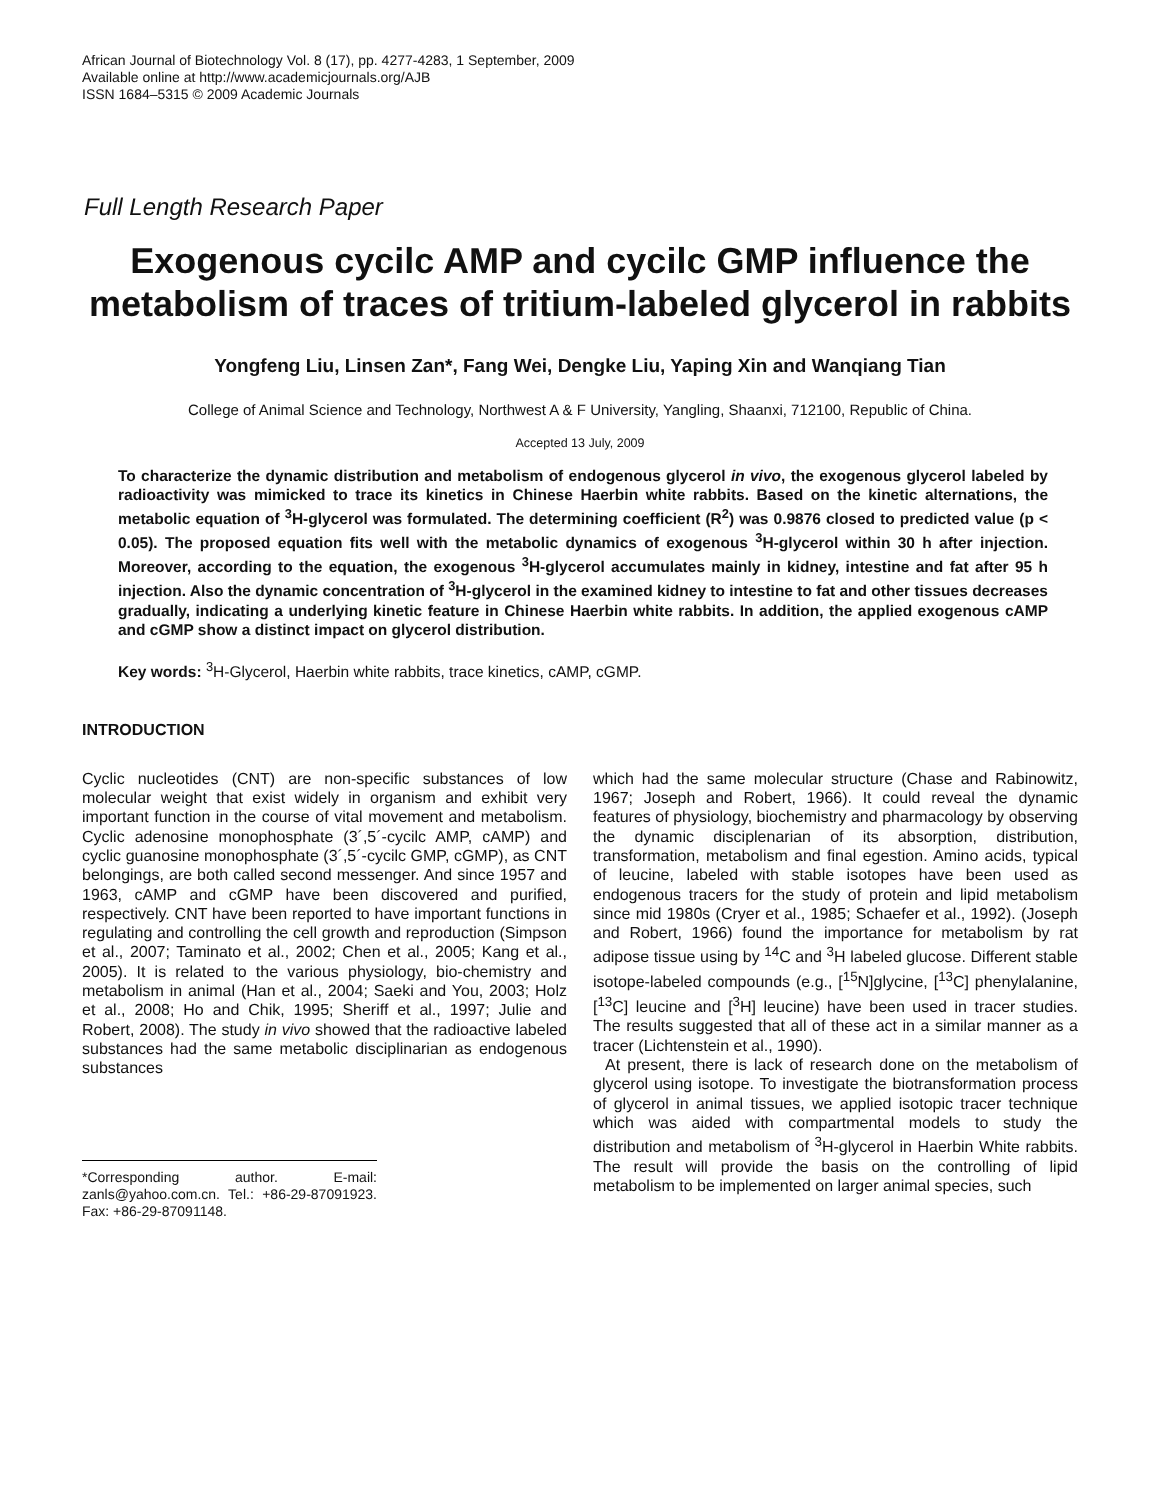African Journal of Biotechnology Vol. 8 (17), pp. 4277-4283, 1 September, 2009
Available online at http://www.academicjournals.org/AJB
ISSN 1684–5315 © 2009 Academic Journals
Full Length Research Paper
Exogenous cycilc AMP and cycilc GMP influence the metabolism of traces of tritium-labeled glycerol in rabbits
Yongfeng Liu, Linsen Zan*, Fang Wei, Dengke Liu, Yaping Xin and Wanqiang Tian
College of Animal Science and Technology, Northwest A & F University, Yangling, Shaanxi, 712100, Republic of China.
Accepted 13 July, 2009
To characterize the dynamic distribution and metabolism of endogenous glycerol in vivo, the exogenous glycerol labeled by radioactivity was mimicked to trace its kinetics in Chinese Haerbin white rabbits. Based on the kinetic alternations, the metabolic equation of <sup>3</sup>H-glycerol was formulated. The determining coefficient (R<sup>2</sup>) was 0.9876 closed to predicted value (p < 0.05). The proposed equation fits well with the metabolic dynamics of exogenous <sup>3</sup>H-glycerol within 30 h after injection. Moreover, according to the equation, the exogenous <sup>3</sup>H-glycerol accumulates mainly in kidney, intestine and fat after 95 h injection. Also the dynamic concentration of <sup>3</sup>H-glycerol in the examined kidney to intestine to fat and other tissues decreases gradually, indicating a underlying kinetic feature in Chinese Haerbin white rabbits. In addition, the applied exogenous cAMP and cGMP show a distinct impact on glycerol distribution.
Key words: <sup>3</sup>H-Glycerol, Haerbin white rabbits, trace kinetics, cAMP, cGMP.
INTRODUCTION
Cyclic nucleotides (CNT) are non-specific substances of low molecular weight that exist widely in organism and exhibit very important function in the course of vital movement and metabolism. Cyclic adenosine monophosphate (3´,5´-cycilc AMP, cAMP) and cyclic guanosine monophosphate (3´,5´-cycilc GMP, cGMP), as CNT belongings, are both called second messenger. And since 1957 and 1963, cAMP and cGMP have been discovered and purified, respectively. CNT have been reported to have important functions in regulating and controlling the cell growth and reproduction (Simpson et al., 2007; Taminato et al., 2002; Chen et al., 2005; Kang et al., 2005). It is related to the various physiology, bio-chemistry and metabolism in animal (Han et al., 2004; Saeki and You, 2003; Holz et al., 2008; Ho and Chik, 1995; Sheriff et al., 1997; Julie and Robert, 2008). The study in vivo showed that the radioactive labeled substances had the same metabolic disciplinarian as endogenous substances
*Corresponding author. E-mail: zanls@yahoo.com.cn. Tel.: +86-29-87091923. Fax: +86-29-87091148.
which had the same molecular structure (Chase and Rabinowitz, 1967; Joseph and Robert, 1966). It could reveal the dynamic features of physiology, biochemistry and pharmacology by observing the dynamic disciplenarian of its absorption, distribution, transformation, metabolism and final egestion. Amino acids, typical of leucine, labeled with stable isotopes have been used as endogenous tracers for the study of protein and lipid metabolism since mid 1980s (Cryer et al., 1985; Schaefer et al., 1992). (Joseph and Robert, 1966) found the importance for metabolism by rat adipose tissue using by <sup>14</sup>C and <sup>3</sup>H labeled glucose. Different stable isotope-labeled compounds (e.g., [<sup>15</sup>N]glycine, [<sup>13</sup>C] phenylalanine, [<sup>13</sup>C] leucine and [<sup>3</sup>H] leucine) have been used in tracer studies. The results suggested that all of these act in a similar manner as a tracer (Lichtenstein et al., 1990).
At present, there is lack of research done on the metabolism of glycerol using isotope. To investigate the biotransformation process of glycerol in animal tissues, we applied isotopic tracer technique which was aided with compartmental models to study the distribution and metabolism of <sup>3</sup>H-glycerol in Haerbin White rabbits. The result will provide the basis on the controlling of lipid metabolism to be implemented on larger animal species, such